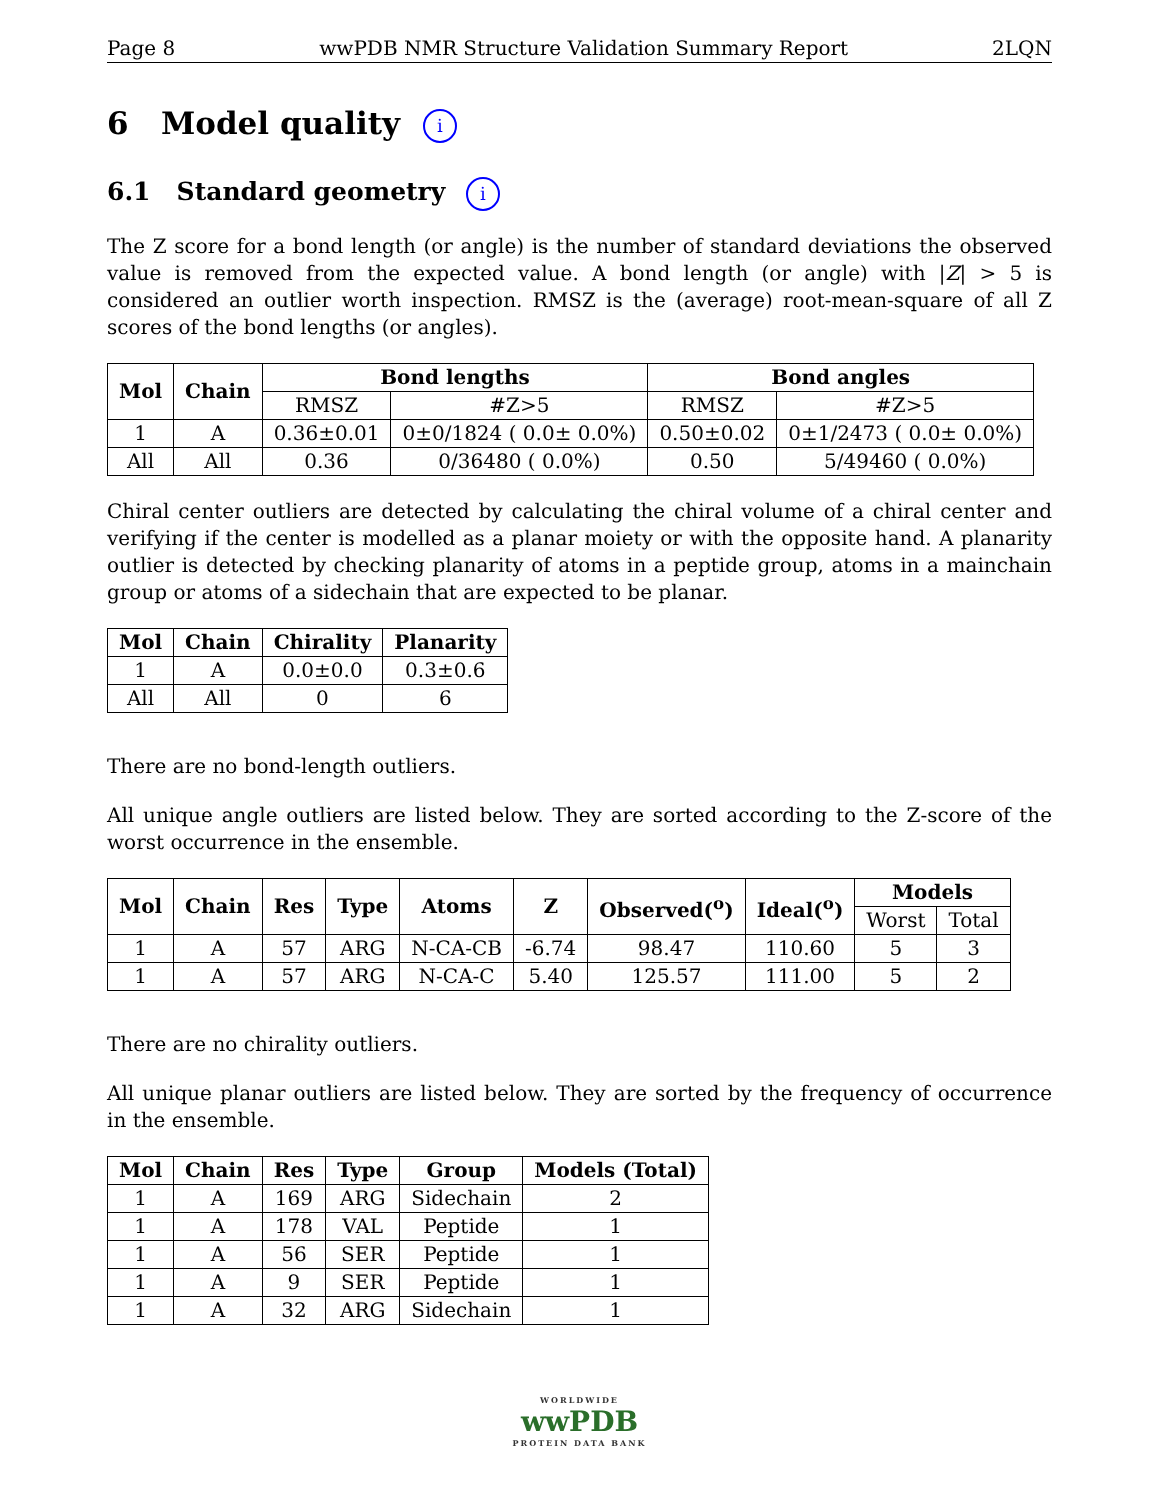Page 8 wwPDB NMR Structure Validation Summary Report 2LQN
6 Model quality i
6.1 Standard geometry i
The Z score for a bond length (or angle) is the number of standard deviations the observed value is removed from the expected value. A bond length (or angle) with |Z| > 5 is considered an outlier worth inspection. RMSZ is the (average) root-mean-square of all Z scores of the bond lengths (or angles).
| Mol | Chain | Bond lengths | | Bond angles | |
| --- | --- | --- | --- | --- | --- |
| | | RMSZ | #Z>5 | RMSZ | #Z>5 |
| 1 | A | 0.36±0.01 | 0±0/1824 ( 0.0± 0.0%) | 0.50±0.02 | 0±1/2473 ( 0.0± 0.0%) |
| All | All | 0.36 | 0/36480 ( 0.0%) | 0.50 | 5/49460 ( 0.0%) |
Chiral center outliers are detected by calculating the chiral volume of a chiral center and verifying if the center is modelled as a planar moiety or with the opposite hand. A planarity outlier is detected by checking planarity of atoms in a peptide group, atoms in a mainchain group or atoms of a sidechain that are expected to be planar.
| Mol | Chain | Chirality | Planarity |
| --- | --- | --- | --- |
| 1 | A | 0.0±0.0 | 0.3±0.6 |
| All | All | 0 | 6 |
There are no bond-length outliers.
All unique angle outliers are listed below. They are sorted according to the Z-score of the worst occurrence in the ensemble.
| Mol | Chain | Res | Type | Atoms | Z | Observed(<sup>o</sup>) | Ideal(<sup>o</sup>) | Models | |
| --- | --- | --- | --- | --- | --- | --- | --- | --- | --- |
| | | | | | | | | Worst | Total |
| 1 | A | 57 | ARG | N-CA-CB | -6.74 | 98.47 | 110.60 | 5 | 3 |
| 1 | A | 57 | ARG | N-CA-C | 5.40 | 125.57 | 111.00 | 5 | 2 |
There are no chirality outliers.
All unique planar outliers are listed below. They are sorted by the frequency of occurrence in the ensemble.
| Mol | Chain | Res | Type | Group | Models (Total) |
| --- | --- | --- | --- | --- | --- |
| 1 | A | 169 | ARG | Sidechain | 2 |
| 1 | A | 178 | VAL | Peptide | 1 |
| 1 | A | 56 | SER | Peptide | 1 |
| 1 | A | 9 | SER | Peptide | 1 |
| 1 | A | 32 | ARG | Sidechain | 1 |
WORLDWIDE
wwPDB
PROTEIN DATA BANK